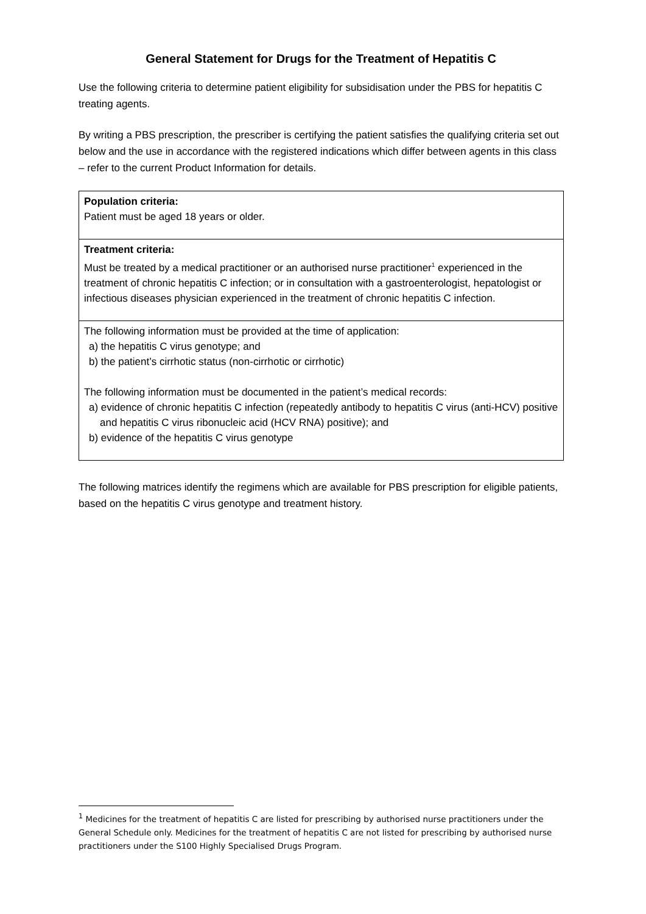General Statement for Drugs for the Treatment of Hepatitis C
Use the following criteria to determine patient eligibility for subsidisation under the PBS for hepatitis C treating agents.
By writing a PBS prescription, the prescriber is certifying the patient satisfies the qualifying criteria set out below and the use in accordance with the registered indications which differ between agents in this class – refer to the current Product Information for details.
| Population criteria: Patient must be aged 18 years or older. |
| Treatment criteria: Must be treated by a medical practitioner or an authorised nurse practitioner<sup>1</sup> experienced in the treatment of chronic hepatitis C infection; or in consultation with a gastroenterologist, hepatologist or infectious diseases physician experienced in the treatment of chronic hepatitis C infection. |
| The following information must be provided at the time of application: a) the hepatitis C virus genotype; and b) the patient’s cirrhotic status (non-cirrhotic or cirrhotic) The following information must be documented in the patient’s medical records: a) evidence of chronic hepatitis C infection (repeatedly antibody to hepatitis C virus (anti-HCV) positive and hepatitis C virus ribonucleic acid (HCV RNA) positive); and b) evidence of the hepatitis C virus genotype |
The following matrices identify the regimens which are available for PBS prescription for eligible patients, based on the hepatitis C virus genotype and treatment history.
<sup>1</sup> Medicines for the treatment of hepatitis C are listed for prescribing by authorised nurse practitioners under the General Schedule only. Medicines for the treatment of hepatitis C are not listed for prescribing by authorised nurse practitioners under the S100 Highly Specialised Drugs Program.